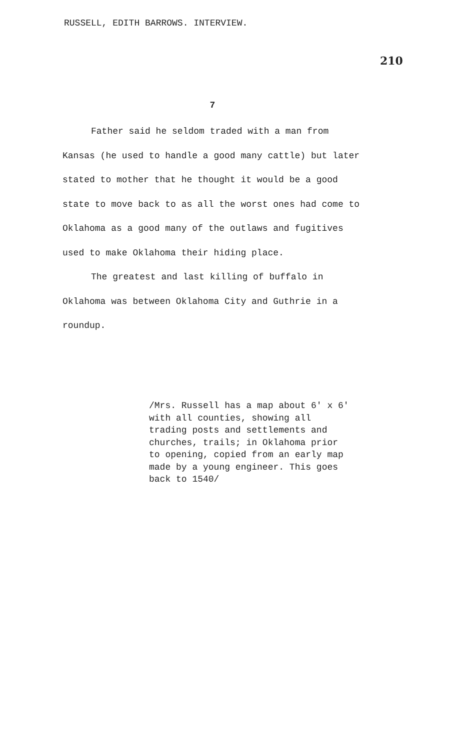RUSSELL, EDITH BARROWS. INTERVIEW.
210
7
Father said he seldom traded with a man from Kansas (he used to handle a good many cattle) but later stated to mother that he thought it would be a good state to move back to as all the worst ones had come to Oklahoma as a good many of the outlaws and fugitives used to make Oklahoma their hiding place.
The greatest and last killing of buffalo in Oklahoma was between Oklahoma City and Guthrie in a roundup.
/Mrs. Russell has a map about 6' x 6' with all counties, showing all trading posts and settlements and churches, trails; in Oklahoma prior to opening, copied from an early map made by a young engineer. This goes back to 1540/